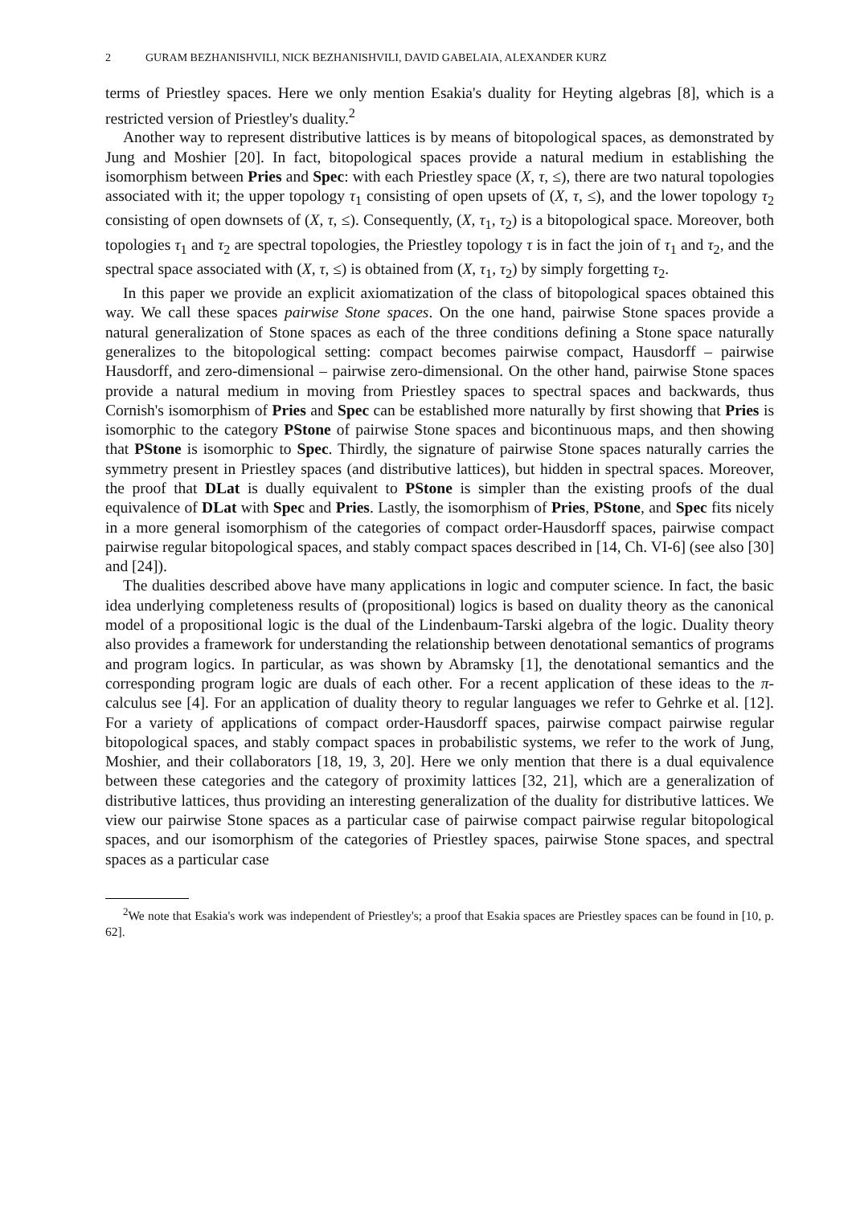2 GURAM BEZHANISHVILI, NICK BEZHANISHVILI, DAVID GABELAIA, ALEXANDER KURZ
terms of Priestley spaces. Here we only mention Esakia's duality for Heyting algebras [8], which is a restricted version of Priestley's duality.<sup>2</sup>
Another way to represent distributive lattices is by means of bitopological spaces, as demonstrated by Jung and Moshier [20]. In fact, bitopological spaces provide a natural medium in establishing the isomorphism between Pries and Spec: with each Priestley space (X, τ, ≤), there are two natural topologies associated with it; the upper topology τ<sub>1</sub> consisting of open upsets of (X, τ, ≤), and the lower topology τ<sub>2</sub> consisting of open downsets of (X, τ, ≤). Consequently, (X, τ<sub>1</sub>, τ<sub>2</sub>) is a bitopological space. Moreover, both topologies τ<sub>1</sub> and τ<sub>2</sub> are spectral topologies, the Priestley topology τ is in fact the join of τ<sub>1</sub> and τ<sub>2</sub>, and the spectral space associated with (X, τ, ≤) is obtained from (X, τ<sub>1</sub>, τ<sub>2</sub>) by simply forgetting τ<sub>2</sub>.
In this paper we provide an explicit axiomatization of the class of bitopological spaces obtained this way. We call these spaces pairwise Stone spaces. On the one hand, pairwise Stone spaces provide a natural generalization of Stone spaces as each of the three conditions defining a Stone space naturally generalizes to the bitopological setting: compact becomes pairwise compact, Hausdorff – pairwise Hausdorff, and zero-dimensional – pairwise zero-dimensional. On the other hand, pairwise Stone spaces provide a natural medium in moving from Priestley spaces to spectral spaces and backwards, thus Cornish's isomorphism of Pries and Spec can be established more naturally by first showing that Pries is isomorphic to the category PStone of pairwise Stone spaces and bicontinuous maps, and then showing that PStone is isomorphic to Spec. Thirdly, the signature of pairwise Stone spaces naturally carries the symmetry present in Priestley spaces (and distributive lattices), but hidden in spectral spaces. Moreover, the proof that DLat is dually equivalent to PStone is simpler than the existing proofs of the dual equivalence of DLat with Spec and Pries. Lastly, the isomorphism of Pries, PStone, and Spec fits nicely in a more general isomorphism of the categories of compact order-Hausdorff spaces, pairwise compact pairwise regular bitopological spaces, and stably compact spaces described in [14, Ch. VI-6] (see also [30] and [24]).
The dualities described above have many applications in logic and computer science. In fact, the basic idea underlying completeness results of (propositional) logics is based on duality theory as the canonical model of a propositional logic is the dual of the Lindenbaum-Tarski algebra of the logic. Duality theory also provides a framework for understanding the relationship between denotational semantics of programs and program logics. In particular, as was shown by Abramsky [1], the denotational semantics and the corresponding program logic are duals of each other. For a recent application of these ideas to the π-calculus see [4]. For an application of duality theory to regular languages we refer to Gehrke et al. [12]. For a variety of applications of compact order-Hausdorff spaces, pairwise compact pairwise regular bitopological spaces, and stably compact spaces in probabilistic systems, we refer to the work of Jung, Moshier, and their collaborators [18, 19, 3, 20]. Here we only mention that there is a dual equivalence between these categories and the category of proximity lattices [32, 21], which are a generalization of distributive lattices, thus providing an interesting generalization of the duality for distributive lattices. We view our pairwise Stone spaces as a particular case of pairwise compact pairwise regular bitopological spaces, and our isomorphism of the categories of Priestley spaces, pairwise Stone spaces, and spectral spaces as a particular case
<sup>2</sup> We note that Esakia's work was independent of Priestley's; a proof that Esakia spaces are Priestley spaces can be found in [10, p. 62].